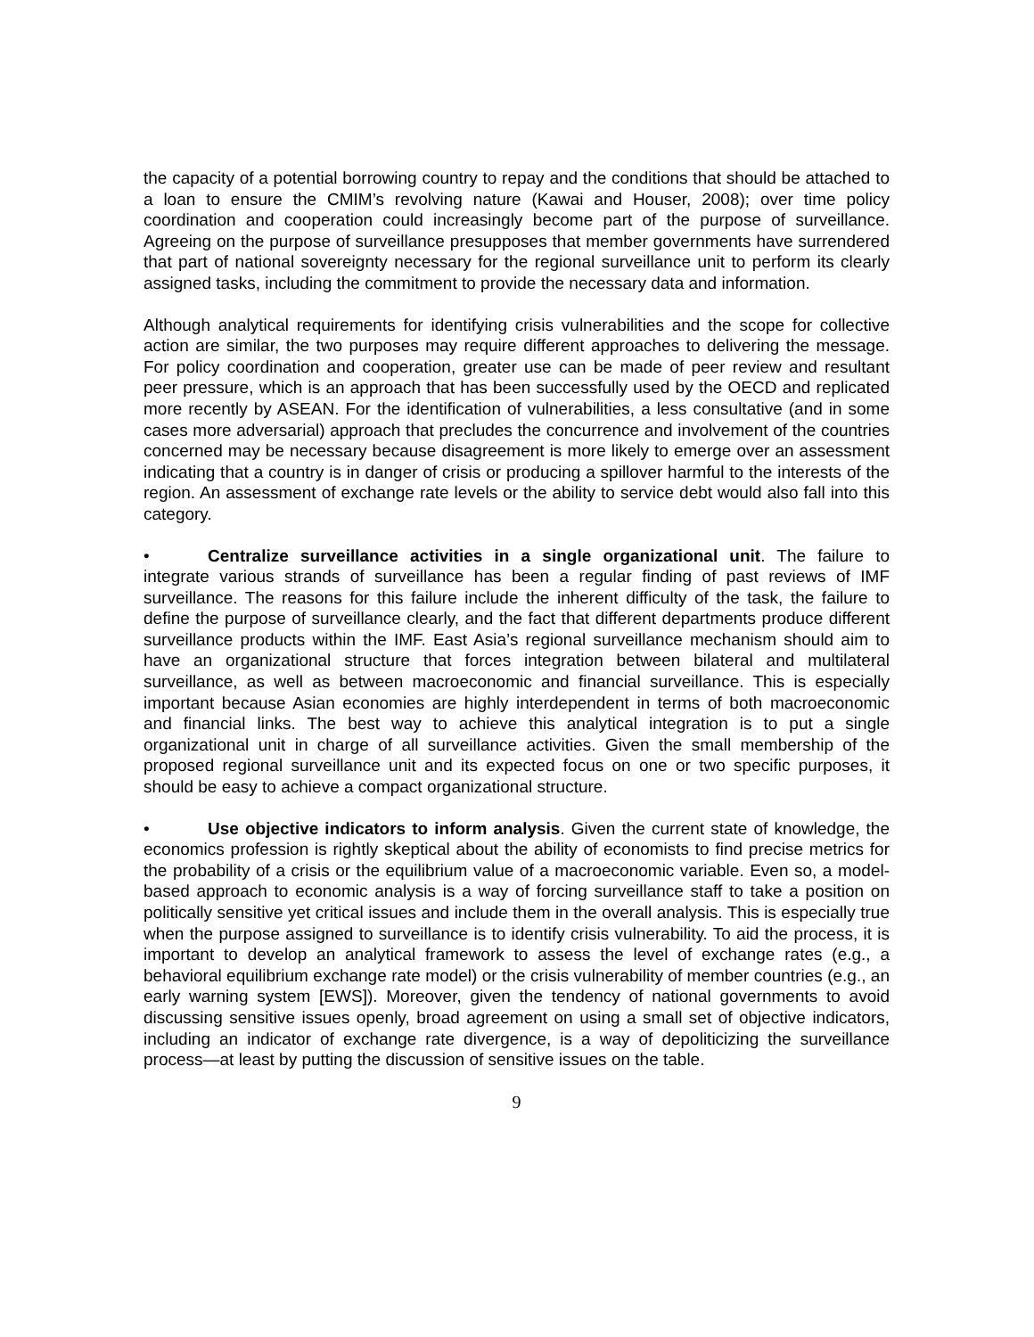the capacity of a potential borrowing country to repay and the conditions that should be attached to a loan to ensure the CMIM’s revolving nature (Kawai and Houser, 2008); over time policy coordination and cooperation could increasingly become part of the purpose of surveillance. Agreeing on the purpose of surveillance presupposes that member governments have surrendered that part of national sovereignty necessary for the regional surveillance unit to perform its clearly assigned tasks, including the commitment to provide the necessary data and information.
Although analytical requirements for identifying crisis vulnerabilities and the scope for collective action are similar, the two purposes may require different approaches to delivering the message. For policy coordination and cooperation, greater use can be made of peer review and resultant peer pressure, which is an approach that has been successfully used by the OECD and replicated more recently by ASEAN. For the identification of vulnerabilities, a less consultative (and in some cases more adversarial) approach that precludes the concurrence and involvement of the countries concerned may be necessary because disagreement is more likely to emerge over an assessment indicating that a country is in danger of crisis or producing a spillover harmful to the interests of the region. An assessment of exchange rate levels or the ability to service debt would also fall into this category.
• Centralize surveillance activities in a single organizational unit. The failure to integrate various strands of surveillance has been a regular finding of past reviews of IMF surveillance. The reasons for this failure include the inherent difficulty of the task, the failure to define the purpose of surveillance clearly, and the fact that different departments produce different surveillance products within the IMF. East Asia’s regional surveillance mechanism should aim to have an organizational structure that forces integration between bilateral and multilateral surveillance, as well as between macroeconomic and financial surveillance. This is especially important because Asian economies are highly interdependent in terms of both macroeconomic and financial links. The best way to achieve this analytical integration is to put a single organizational unit in charge of all surveillance activities. Given the small membership of the proposed regional surveillance unit and its expected focus on one or two specific purposes, it should be easy to achieve a compact organizational structure.
• Use objective indicators to inform analysis. Given the current state of knowledge, the economics profession is rightly skeptical about the ability of economists to find precise metrics for the probability of a crisis or the equilibrium value of a macroeconomic variable. Even so, a model-based approach to economic analysis is a way of forcing surveillance staff to take a position on politically sensitive yet critical issues and include them in the overall analysis. This is especially true when the purpose assigned to surveillance is to identify crisis vulnerability. To aid the process, it is important to develop an analytical framework to assess the level of exchange rates (e.g., a behavioral equilibrium exchange rate model) or the crisis vulnerability of member countries (e.g., an early warning system [EWS]). Moreover, given the tendency of national governments to avoid discussing sensitive issues openly, broad agreement on using a small set of objective indicators, including an indicator of exchange rate divergence, is a way of depoliticizing the surveillance process—at least by putting the discussion of sensitive issues on the table.
9